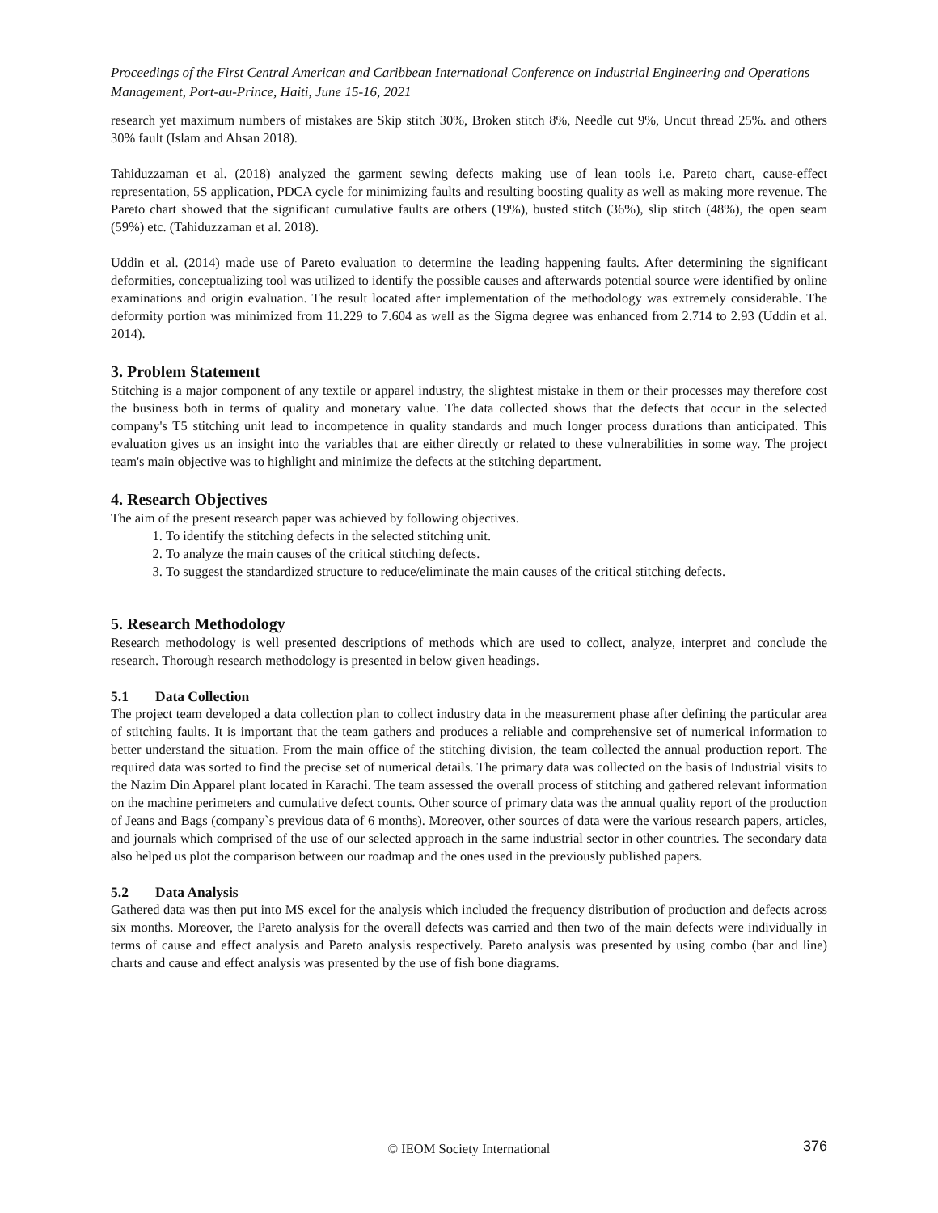Proceedings of the First Central American and Caribbean International Conference on Industrial Engineering and Operations Management, Port-au-Prince, Haiti, June 15-16, 2021
research yet maximum numbers of mistakes are Skip stitch 30%, Broken stitch 8%, Needle cut 9%, Uncut thread 25%. and others 30% fault (Islam and Ahsan 2018).
Tahiduzzaman et al. (2018) analyzed the garment sewing defects making use of lean tools i.e. Pareto chart, cause-effect representation, 5S application, PDCA cycle for minimizing faults and resulting boosting quality as well as making more revenue. The Pareto chart showed that the significant cumulative faults are others (19%), busted stitch (36%), slip stitch (48%), the open seam (59%) etc. (Tahiduzzaman et al. 2018).
Uddin et al. (2014) made use of Pareto evaluation to determine the leading happening faults. After determining the significant deformities, conceptualizing tool was utilized to identify the possible causes and afterwards potential source were identified by online examinations and origin evaluation. The result located after implementation of the methodology was extremely considerable. The deformity portion was minimized from 11.229 to 7.604 as well as the Sigma degree was enhanced from 2.714 to 2.93 (Uddin et al. 2014).
3. Problem Statement
Stitching is a major component of any textile or apparel industry, the slightest mistake in them or their processes may therefore cost the business both in terms of quality and monetary value. The data collected shows that the defects that occur in the selected company's T5 stitching unit lead to incompetence in quality standards and much longer process durations than anticipated. This evaluation gives us an insight into the variables that are either directly or related to these vulnerabilities in some way. The project team's main objective was to highlight and minimize the defects at the stitching department.
4. Research Objectives
The aim of the present research paper was achieved by following objectives.
1. To identify the stitching defects in the selected stitching unit.
2. To analyze the main causes of the critical stitching defects.
3. To suggest the standardized structure to reduce/eliminate the main causes of the critical stitching defects.
5. Research Methodology
Research methodology is well presented descriptions of methods which are used to collect, analyze, interpret and conclude the research. Thorough research methodology is presented in below given headings.
5.1 Data Collection
The project team developed a data collection plan to collect industry data in the measurement phase after defining the particular area of stitching faults. It is important that the team gathers and produces a reliable and comprehensive set of numerical information to better understand the situation. From the main office of the stitching division, the team collected the annual production report. The required data was sorted to find the precise set of numerical details. The primary data was collected on the basis of Industrial visits to the Nazim Din Apparel plant located in Karachi. The team assessed the overall process of stitching and gathered relevant information on the machine perimeters and cumulative defect counts. Other source of primary data was the annual quality report of the production of Jeans and Bags (company`s previous data of 6 months). Moreover, other sources of data were the various research papers, articles, and journals which comprised of the use of our selected approach in the same industrial sector in other countries. The secondary data also helped us plot the comparison between our roadmap and the ones used in the previously published papers.
5.2 Data Analysis
Gathered data was then put into MS excel for the analysis which included the frequency distribution of production and defects across six months. Moreover, the Pareto analysis for the overall defects was carried and then two of the main defects were individually in terms of cause and effect analysis and Pareto analysis respectively. Pareto analysis was presented by using combo (bar and line) charts and cause and effect analysis was presented by the use of fish bone diagrams.
© IEOM Society International 376